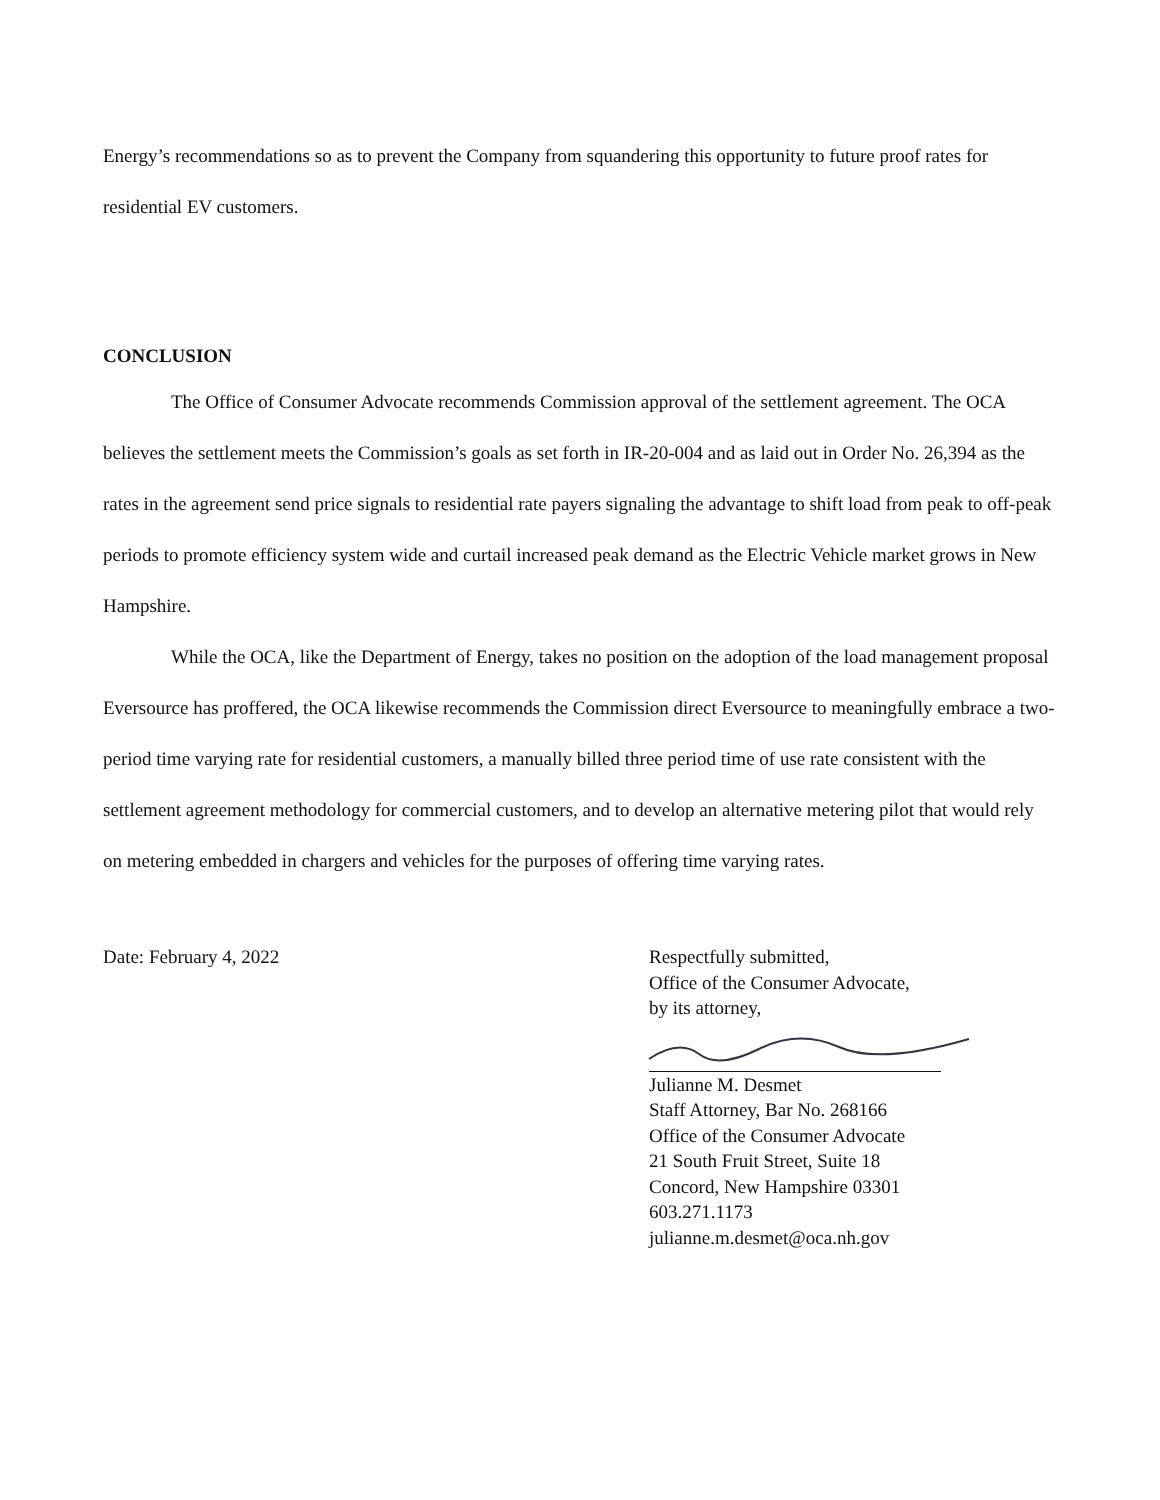Energy’s recommendations so as to prevent the Company from squandering this opportunity to future proof rates for residential EV customers.
CONCLUSION
The Office of Consumer Advocate recommends Commission approval of the settlement agreement. The OCA believes the settlement meets the Commission’s goals as set forth in IR-20-004 and as laid out in Order No. 26,394 as the rates in the agreement send price signals to residential rate payers signaling the advantage to shift load from peak to off-peak periods to promote efficiency system wide and curtail increased peak demand as the Electric Vehicle market grows in New Hampshire.
While the OCA, like the Department of Energy, takes no position on the adoption of the load management proposal Eversource has proffered, the OCA likewise recommends the Commission direct Eversource to meaningfully embrace a two-period time varying rate for residential customers, a manually billed three period time of use rate consistent with the settlement agreement methodology for commercial customers, and to develop an alternative metering pilot that would rely on metering embedded in chargers and vehicles for the purposes of offering time varying rates.
Date: February 4, 2022 Respectfully submitted,
Office of the Consumer Advocate,
by its attorney,
Julianne M. Desmet
Staff Attorney, Bar No. 268166
Office of the Consumer Advocate
21 South Fruit Street, Suite 18
Concord, New Hampshire 03301
603.271.1173
julianne.m.desmet@oca.nh.gov